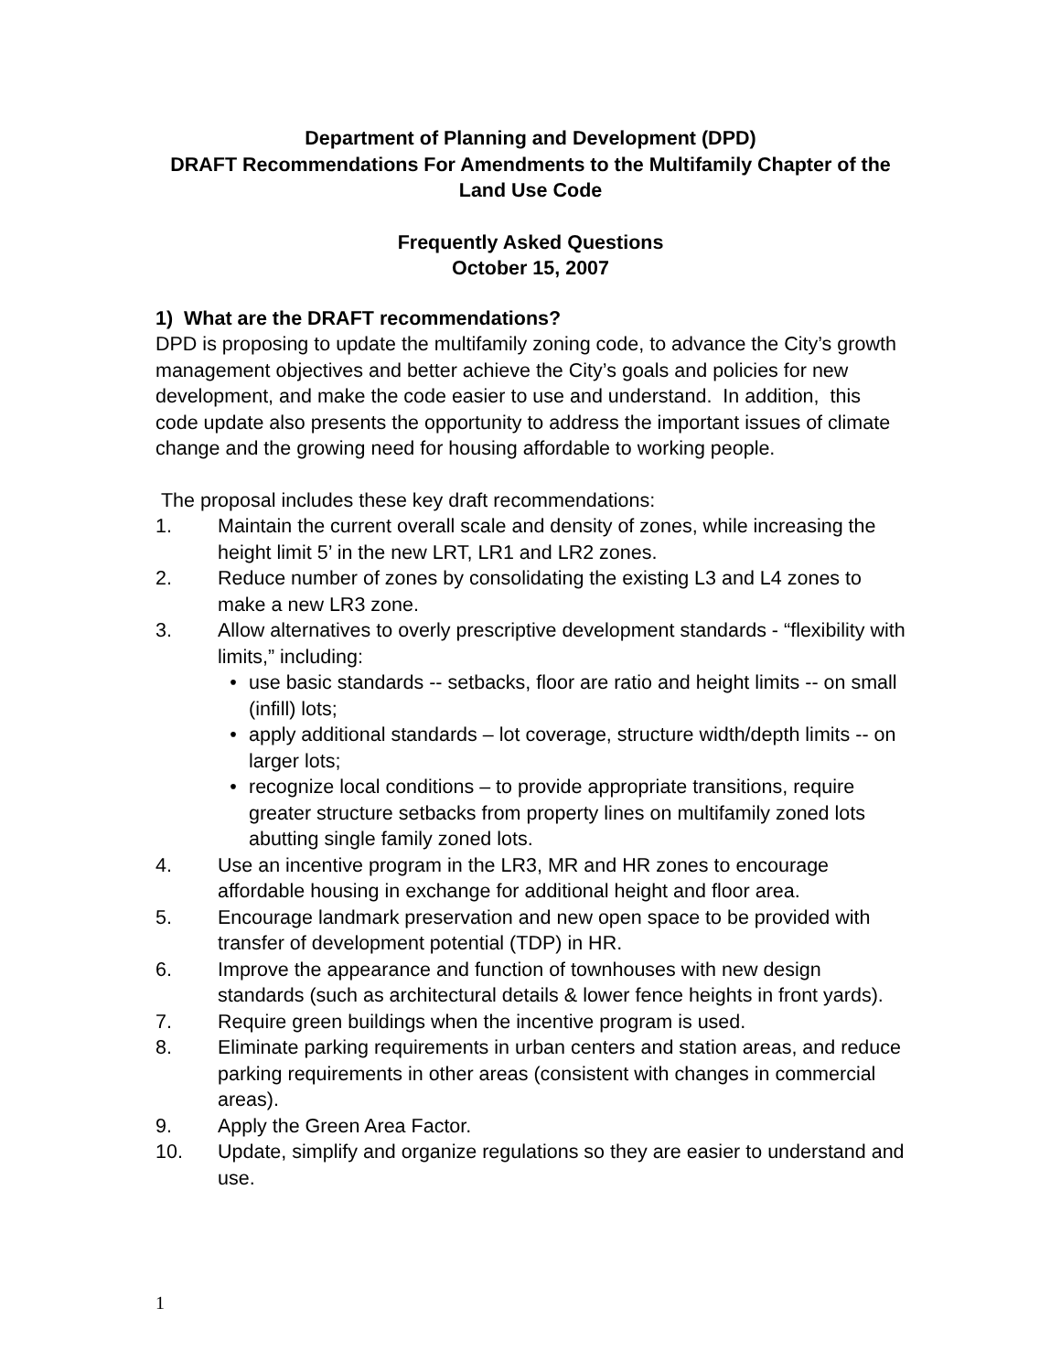Department of Planning and Development (DPD)
DRAFT Recommendations For Amendments to the Multifamily Chapter of the Land Use Code
Frequently Asked Questions
October 15, 2007
1) What are the DRAFT recommendations?
DPD is proposing to update the multifamily zoning code, to advance the City’s growth management objectives and better achieve the City’s goals and policies for new development, and make the code easier to use and understand. In addition, this code update also presents the opportunity to address the important issues of climate change and the growing need for housing affordable to working people.
The proposal includes these key draft recommendations:
1. Maintain the current overall scale and density of zones, while increasing the height limit 5’ in the new LRT, LR1 and LR2 zones.
2. Reduce number of zones by consolidating the existing L3 and L4 zones to make a new LR3 zone.
3. Allow alternatives to overly prescriptive development standards - “flexibility with limits,” including:
• use basic standards -- setbacks, floor are ratio and height limits -- on small (infill) lots;
• apply additional standards – lot coverage, structure width/depth limits -- on larger lots;
• recognize local conditions – to provide appropriate transitions, require greater structure setbacks from property lines on multifamily zoned lots abutting single family zoned lots.
4. Use an incentive program in the LR3, MR and HR zones to encourage affordable housing in exchange for additional height and floor area.
5. Encourage landmark preservation and new open space to be provided with transfer of development potential (TDP) in HR.
6. Improve the appearance and function of townhouses with new design standards (such as architectural details & lower fence heights in front yards).
7. Require green buildings when the incentive program is used.
8. Eliminate parking requirements in urban centers and station areas, and reduce parking requirements in other areas (consistent with changes in commercial areas).
9. Apply the Green Area Factor.
10. Update, simplify and organize regulations so they are easier to understand and use.
1